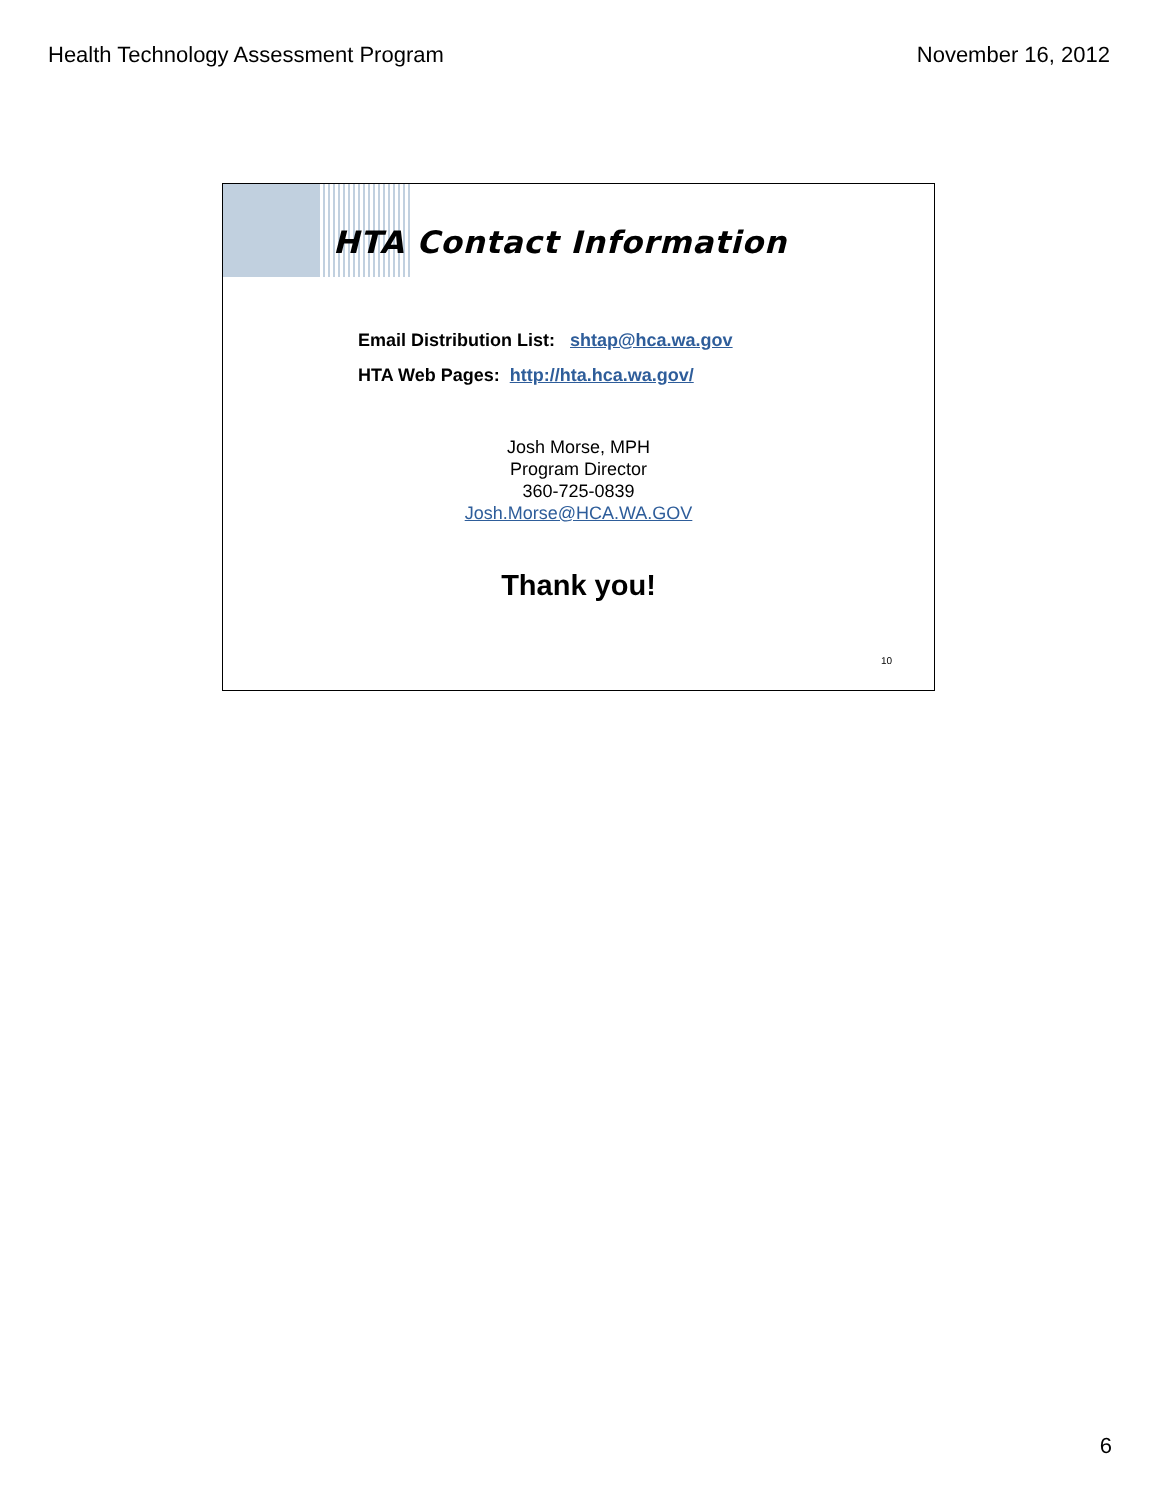Health Technology Assessment Program November 16, 2012
HTA Contact Information
Email Distribution List: shtap@hca.wa.gov
HTA Web Pages: http://hta.hca.wa.gov/
Josh Morse, MPH
Program Director
360-725-0839
Josh.Morse@HCA.WA.GOV
Thank you!
10
6